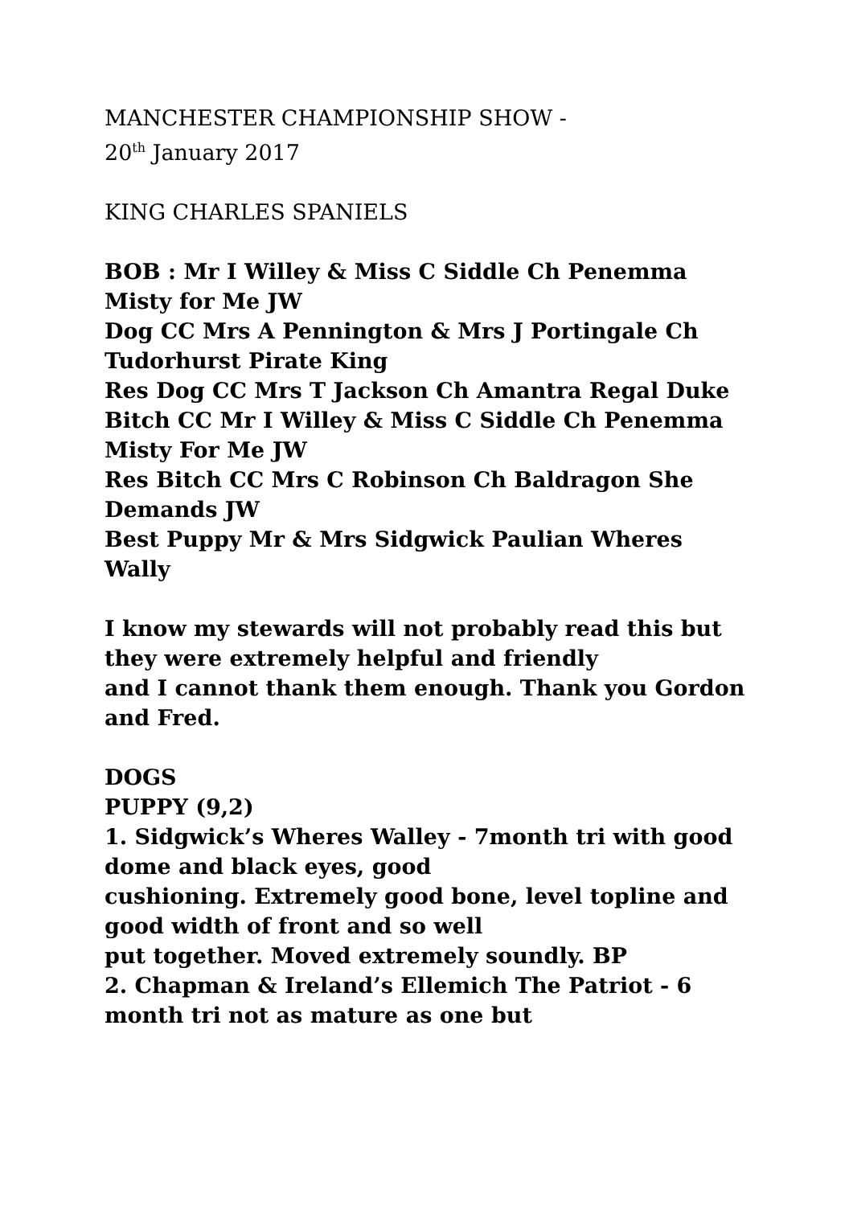MANCHESTER CHAMPIONSHIP SHOW -
20<sup>th</sup> January 2017
KING CHARLES SPANIELS
BOB : Mr I Willey & Miss C Siddle Ch Penemma Misty for Me JW
Dog CC Mrs A Pennington & Mrs J Portingale Ch Tudorhurst Pirate King
Res Dog CC Mrs T Jackson Ch Amantra Regal Duke
Bitch CC Mr I Willey & Miss C Siddle Ch Penemma Misty For Me JW
Res Bitch CC Mrs C Robinson Ch Baldragon She Demands JW
Best Puppy Mr & Mrs Sidgwick Paulian Wheres Wally
I know my stewards will not probably read this but they were extremely helpful and friendly
and I cannot thank them enough. Thank you Gordon and Fred.
DOGS
PUPPY (9,2)
1. Sidgwick’s Wheres Walley - 7month tri with good dome and black eyes, good
cushioning. Extremely good bone, level topline and good width of front and so well
put together. Moved extremely soundly. BP
2. Chapman & Ireland’s Ellemich The Patriot - 6 month tri not as mature as one but